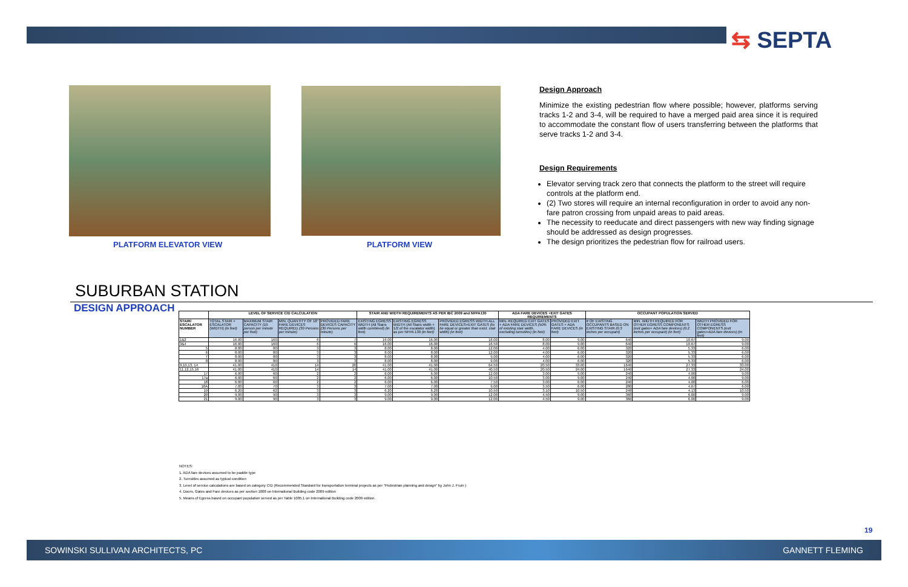⇆ SEPTA
PLATFORM ELEVATOR VIEW PLATFORM VIEW
Design Approach
Minimize the existing pedestrian flow where possible; however, platforms serving tracks 1-2 and 3-4, will be required to have a merged paid area since it is required to accommodate the constant flow of users transferring between the platforms that serve tracks 1-2 and 3-4.
Design Requirements
Elevator serving track zero that connects the platform to the street will require controls at the platform end.
(2) Two stores will require an internal reconfiguration in order to avoid any non-fare patron crossing from unpaid areas to paid areas.
The necessity to reeducate and direct passengers with new way finding signage should be addressed as design progresses.
The design prioritizes the pedestrian flow for railroad users.
SUBURBAN STATION
DESIGN APPROACH
| | LEVEL OF SERVICE C/D CALCULATION | | | | STAIR AND WIDTH REQUIREMENTS AS PER IBC 2009 and NFPA130 | | | ADA FARE DEVICES +EXIT GATES REQUIREMENTS | | OCCUPANT POPULATION SERVED | | |
| --- | --- | --- | --- | --- | --- | --- | --- | --- | --- | --- | --- | --- |
| STAIR/ ESCALATOR NUMBER | TOTAL STAIR + ESCALATOR (WIDTH) (in feet) | MAXIMUM STAIR CAPACITY (10 person per minute per foot) | MIN. QUANTITY OF 18" FARE DEVICES REQUIRED (30 Persons per minute) | PROVIDED FARE DEVICES CAPACITY (30 Persons per minute) | EXISTING EGRESS WIDTH (All Stairs width combined) (in feet) | EXISTING EGRESS WIDTH (All Stairs width + 1/2 of the escalator width) as per NFPA 130 (in feet) | PROVIDED EGRESS WIDTH ALL FARE DEVICES+EXIT GATES (to be equal or greater than exist. stair width) (in feet) | MIN. REQUIRED EXIT GATES + ADA FARE DEVICES (50% of existing stair width, excluding turnstiles) (in feet) | PROVIDED EXIT GATES + ADA FARE DEVICES (in feet) | # OF EXISTING OCCUPANTS BASED ON EXISTING STAIR (0.3 inches per occupant) | MIN. WIDTH REQUIRED FOR OTHER EGRESS COMPONENTS (exit gates+ ADA fare devices) (0.2 inches per occupant) (in feet) | WIDTH PROVIDED FOR OTHER EGRESS COMPONENTS (exit gates+ADA fare devices) (in feet) |
| 1&2 | 16.00 | 160 | 6 | 7 | 16.00 | 16.00 | 18.00 | 8.00 | 9.00 | 640 | 10.67 | 9.00 |
| 3&4 | 16.00 | 160 | 6 | 6 | 16.00 | 16.00 | 16.50 | 8.00 | 9.00 | 640 | 10.67 | 9.00 |
| 5 | 8.00 | 80 | 3 | 3 | 8.00 | 8.00 | 12.00 | 4.00 | 6.00 | 320 | 5.33 | 6.00 |
| 6 | 8.00 | 80 | 3 | 3 | 8.00 | 8.00 | 12.00 | 4.00 | 6.00 | 320 | 5.33 | 6.00 |
| 7 | 8.00 | 80 | 3 | 3 | 8.00 | 8.00 | 9.00 | 4.00 | 6.00 | 320 | 5.33 | 6.00 |
| 8 | 8.00 | 80 | 3 | 3 | 8.00 | 8.00 | 9.00 | 4.00 | 6.00 | 320 | 5.33 | 6.00 |
| 9,10,13, 14 | 41.00 | 410 | 14 | 20 | 41.00 | 41.00 | 64.50 | 20.50 | 33.00 | 1640 | 27.33 | 33.00 |
| 11,12,15,16 | 41.00 | 410 | 14 | 14 | 41.00 | 41.00 | 40.50 | 20.50 | 24.00 | 1640 | 27.33 | 24.00 |
| 17 | 6.00 | 60 | 2 | 2 | 6.00 | 6.00 | 12.00 | 3.00 | 9.00 | 240 | 4.00 | 9.00 |
| 17a | 6.00 | 60 | 2 | 2 | 6.00 | 6.00 | 10.50 | 3.00 | 9.00 | 240 | 4.00 | 9.00 |
| 18 | 6.00 | 60 | 2 | 2 | 6.00 | 6.00 | 7.50 | 3.00 | 6.00 | 240 | 4.00 | 6.00 |
| 18A | 7.00 | 70 | 3 | 3 | 7.00 | 7.00 | 9.00 | 3.50 | 6.00 | 280 | 4.67 | 6.00 |
| 19 | 6.20 | 62 | 3 | 3 | 6.20 | 6.20 | 10.50 | 3.10 | 10.50 | 248 | 4.13 | 10.50 |
| 20 | 9.00 | 90 | 3 | 3 | 9.00 | 9.00 | 12.00 | 4.50 | 9.00 | 360 | 6.00 | 9.00 |
| 21 | 9.00 | 90 | 3 | 3 | 9.00 | 9.00 | 12.00 | 4.50 | 9.00 | 360 | 6.00 | 9.00 |
NOTES:
1. ADA fare devices assumed to be paddle type
2. Turnstiles assumed as typical condition
3. Level of service calculations are based on category C/D (Recommended Standard for transportation terminal projects as per "Pedestrian planning and design" by John J. Fruin )
4. Doors, Gates and Fare devices as per section 1008 on International Building code 2009 edition
5. Means of Egress based on occupant population served as per Table 1005.1 on International Building code 2009 edition.
19
SOWINSKI SULLIVAN ARCHITECTS, PC GANNETT FLEMING